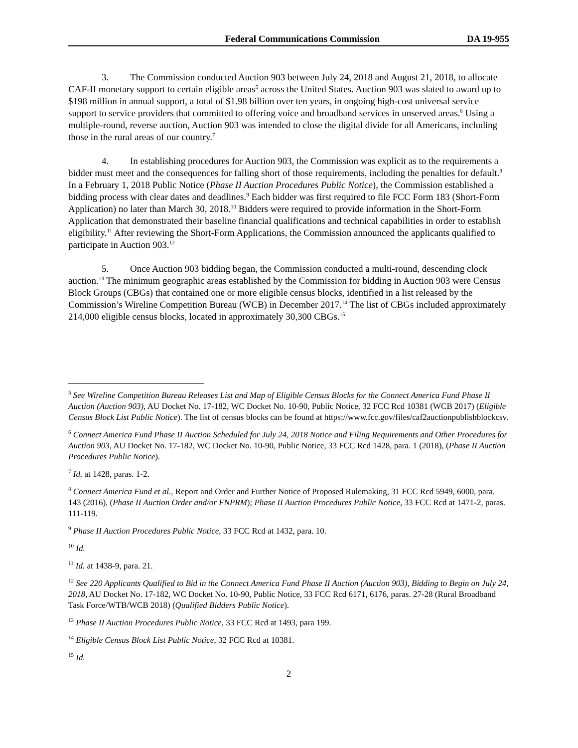Federal Communications Commission DA 19-955
3. The Commission conducted Auction 903 between July 24, 2018 and August 21, 2018, to allocate CAF-II monetary support to certain eligible areas<sup>5</sup> across the United States. Auction 903 was slated to award up to $198 million in annual support, a total of $1.98 billion over ten years, in ongoing high-cost universal service support to service providers that committed to offering voice and broadband services in unserved areas.<sup>6</sup> Using a multiple-round, reverse auction, Auction 903 was intended to close the digital divide for all Americans, including those in the rural areas of our country.<sup>7</sup>
4. In establishing procedures for Auction 903, the Commission was explicit as to the requirements a bidder must meet and the consequences for falling short of those requirements, including the penalties for default.<sup>8</sup> In a February 1, 2018 Public Notice (Phase II Auction Procedures Public Notice), the Commission established a bidding process with clear dates and deadlines.<sup>9</sup> Each bidder was first required to file FCC Form 183 (Short-Form Application) no later than March 30, 2018.<sup>10</sup> Bidders were required to provide information in the Short-Form Application that demonstrated their baseline financial qualifications and technical capabilities in order to establish eligibility.<sup>11</sup> After reviewing the Short-Form Applications, the Commission announced the applicants qualified to participate in Auction 903.<sup>12</sup>
5. Once Auction 903 bidding began, the Commission conducted a multi-round, descending clock auction.<sup>13</sup> The minimum geographic areas established by the Commission for bidding in Auction 903 were Census Block Groups (CBGs) that contained one or more eligible census blocks, identified in a list released by the Commission’s Wireline Competition Bureau (WCB) in December 2017.<sup>14</sup> The list of CBGs included approximately 214,000 eligible census blocks, located in approximately 30,300 CBGs.<sup>15</sup>
<sup>5</sup> See Wireline Competition Bureau Releases List and Map of Eligible Census Blocks for the Connect America Fund Phase II Auction (Auction 903), AU Docket No. 17-182, WC Docket No. 10-90, Public Notice, 32 FCC Rcd 10381 (WCB 2017) (Eligible Census Block List Public Notice). The list of census blocks can be found at https://www.fcc.gov/files/caf2auctionpublishblockcsv.
<sup>6</sup> Connect America Fund Phase II Auction Scheduled for July 24, 2018 Notice and Filing Requirements and Other Procedures for Auction 903, AU Docket No. 17-182, WC Docket No. 10-90, Public Notice, 33 FCC Rcd 1428, para. 1 (2018), (Phase II Auction Procedures Public Notice).
<sup>7</sup> Id. at 1428, paras. 1-2.
<sup>8</sup> Connect America Fund et al., Report and Order and Further Notice of Proposed Rulemaking, 31 FCC Rcd 5949, 6000, para. 143 (2016), (Phase II Auction Order and/or FNPRM); Phase II Auction Procedures Public Notice, 33 FCC Rcd at 1471-2, paras. 111-119.
<sup>9</sup> Phase II Auction Procedures Public Notice, 33 FCC Rcd at 1432, para. 10.
<sup>10</sup> Id.
<sup>11</sup> Id. at 1438-9, para. 21.
<sup>12</sup> See 220 Applicants Qualified to Bid in the Connect America Fund Phase II Auction (Auction 903), Bidding to Begin on July 24, 2018, AU Docket No. 17-182, WC Docket No. 10-90, Public Notice, 33 FCC Rcd 6171, 6176, paras. 27-28 (Rural Broadband Task Force/WTB/WCB 2018) (Qualified Bidders Public Notice).
<sup>13</sup> Phase II Auction Procedures Public Notice, 33 FCC Rcd at 1493, para 199.
<sup>14</sup> Eligible Census Block List Public Notice, 32 FCC Rcd at 10381.
<sup>15</sup> Id.
2